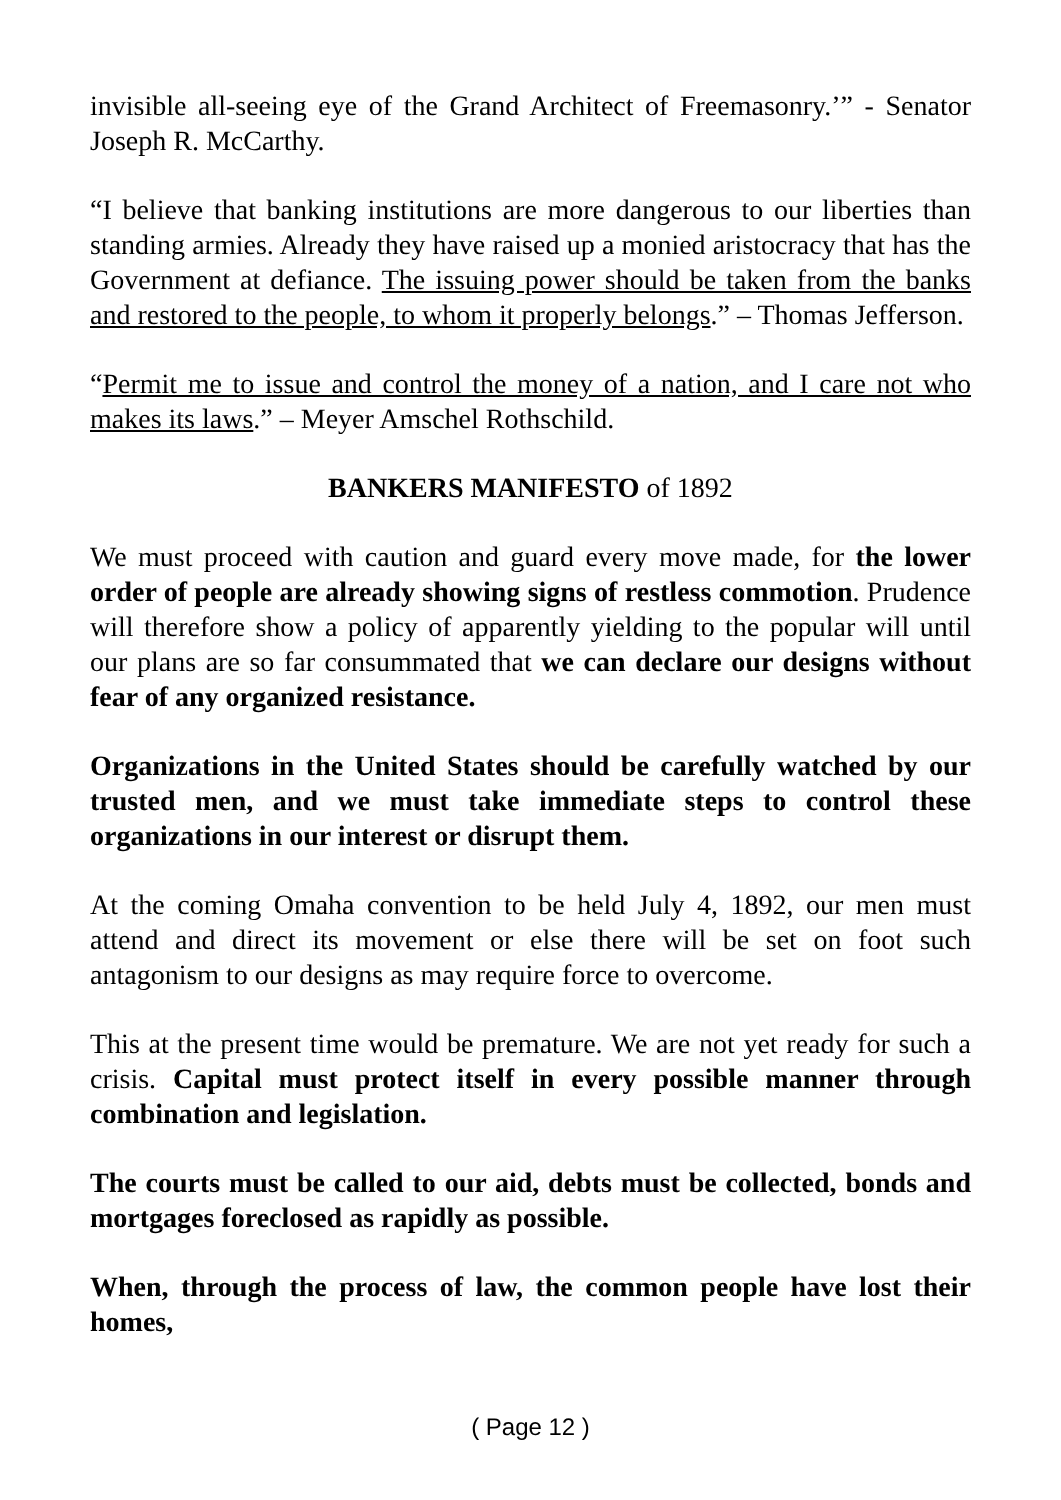invisible all-seeing eye of the Grand Architect of Freemasonry.’” - Senator Joseph R. McCarthy.
“I believe that banking institutions are more dangerous to our liberties than standing armies. Already they have raised up a monied aristocracy that has the Government at defiance. The issuing power should be taken from the banks and restored to the people, to whom it properly belongs.” – Thomas Jefferson.
“Permit me to issue and control the money of a nation, and I care not who makes its laws.” – Meyer Amschel Rothschild.
BANKERS MANIFESTO of 1892
We must proceed with caution and guard every move made, for the lower order of people are already showing signs of restless commotion. Prudence will therefore show a policy of apparently yielding to the popular will until our plans are so far consummated that we can declare our designs without fear of any organized resistance.
Organizations in the United States should be carefully watched by our trusted men, and we must take immediate steps to control these organizations in our interest or disrupt them.
At the coming Omaha convention to be held July 4, 1892, our men must attend and direct its movement or else there will be set on foot such antagonism to our designs as may require force to overcome.
This at the present time would be premature. We are not yet ready for such a crisis. Capital must protect itself in every possible manner through combination and legislation.
The courts must be called to our aid, debts must be collected, bonds and mortgages foreclosed as rapidly as possible.
When, through the process of law, the common people have lost their homes,
( Page 12 )